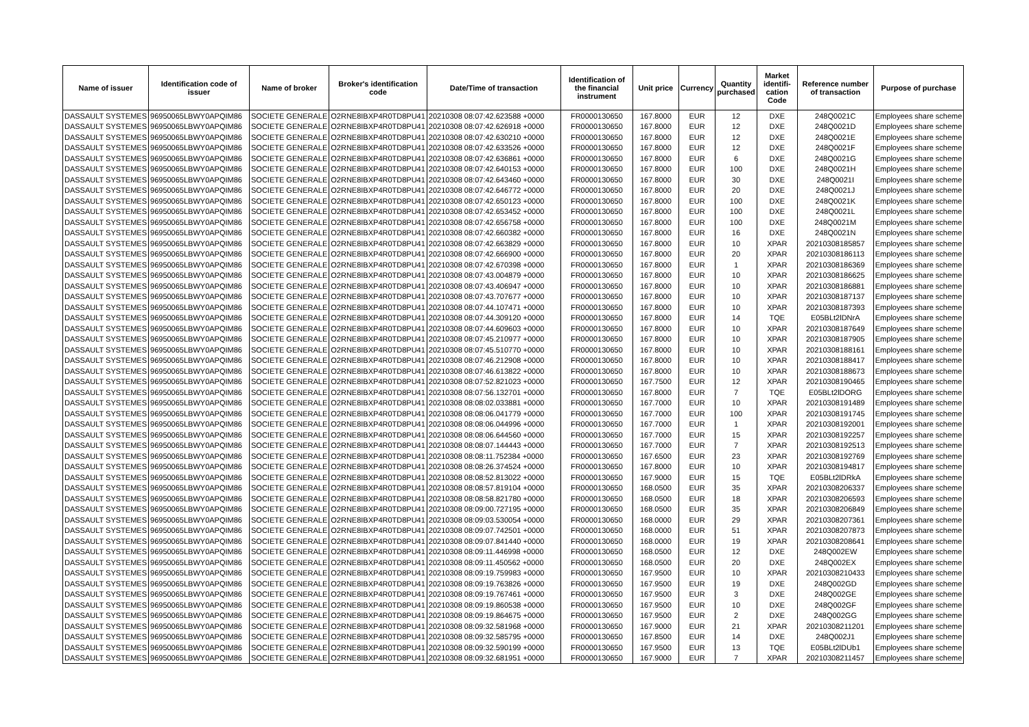| Name of issuer | Identification code of issuer | Name of broker | Broker's identification code | Date/Time of transaction | Identification of the financial instrument | Unit price | Currency | Quantity purchased | Market identifi-cation Code | Reference number of transaction | Purpose of purchase |
| --- | --- | --- | --- | --- | --- | --- | --- | --- | --- | --- | --- |
| DASSAULT SYSTEMES | 96950065LBWY0APQIM86 | SOCIETE GENERALE | O2RNE8IBXP4R0TD8PU41 | 20210308 08:07:42.623588 +0000 | FR0000130650 | 167.8000 | EUR | 12 | DXE | 248Q0021C | Employees share scheme |
| DASSAULT SYSTEMES | 96950065LBWY0APQIM86 | SOCIETE GENERALE | O2RNE8IBXP4R0TD8PU41 | 20210308 08:07:42.626918 +0000 | FR0000130650 | 167.8000 | EUR | 12 | DXE | 248Q0021D | Employees share scheme |
| DASSAULT SYSTEMES | 96950065LBWY0APQIM86 | SOCIETE GENERALE | O2RNE8IBXP4R0TD8PU41 | 20210308 08:07:42.630210 +0000 | FR0000130650 | 167.8000 | EUR | 12 | DXE | 248Q0021E | Employees share scheme |
| DASSAULT SYSTEMES | 96950065LBWY0APQIM86 | SOCIETE GENERALE | O2RNE8IBXP4R0TD8PU41 | 20210308 08:07:42.633526 +0000 | FR0000130650 | 167.8000 | EUR | 12 | DXE | 248Q0021F | Employees share scheme |
| DASSAULT SYSTEMES | 96950065LBWY0APQIM86 | SOCIETE GENERALE | O2RNE8IBXP4R0TD8PU41 | 20210308 08:07:42.636861 +0000 | FR0000130650 | 167.8000 | EUR | 6 | DXE | 248Q0021G | Employees share scheme |
| DASSAULT SYSTEMES | 96950065LBWY0APQIM86 | SOCIETE GENERALE | O2RNE8IBXP4R0TD8PU41 | 20210308 08:07:42.640153 +0000 | FR0000130650 | 167.8000 | EUR | 100 | DXE | 248Q0021H | Employees share scheme |
| DASSAULT SYSTEMES | 96950065LBWY0APQIM86 | SOCIETE GENERALE | O2RNE8IBXP4R0TD8PU41 | 20210308 08:07:42.643460 +0000 | FR0000130650 | 167.8000 | EUR | 30 | DXE | 248Q0021I | Employees share scheme |
| DASSAULT SYSTEMES | 96950065LBWY0APQIM86 | SOCIETE GENERALE | O2RNE8IBXP4R0TD8PU41 | 20210308 08:07:42.646772 +0000 | FR0000130650 | 167.8000 | EUR | 20 | DXE | 248Q0021J | Employees share scheme |
| DASSAULT SYSTEMES | 96950065LBWY0APQIM86 | SOCIETE GENERALE | O2RNE8IBXP4R0TD8PU41 | 20210308 08:07:42.650123 +0000 | FR0000130650 | 167.8000 | EUR | 100 | DXE | 248Q0021K | Employees share scheme |
| DASSAULT SYSTEMES | 96950065LBWY0APQIM86 | SOCIETE GENERALE | O2RNE8IBXP4R0TD8PU41 | 20210308 08:07:42.653452 +0000 | FR0000130650 | 167.8000 | EUR | 100 | DXE | 248Q0021L | Employees share scheme |
| DASSAULT SYSTEMES | 96950065LBWY0APQIM86 | SOCIETE GENERALE | O2RNE8IBXP4R0TD8PU41 | 20210308 08:07:42.656758 +0000 | FR0000130650 | 167.8000 | EUR | 100 | DXE | 248Q0021M | Employees share scheme |
| DASSAULT SYSTEMES | 96950065LBWY0APQIM86 | SOCIETE GENERALE | O2RNE8IBXP4R0TD8PU41 | 20210308 08:07:42.660382 +0000 | FR0000130650 | 167.8000 | EUR | 16 | DXE | 248Q0021N | Employees share scheme |
| DASSAULT SYSTEMES | 96950065LBWY0APQIM86 | SOCIETE GENERALE | O2RNE8IBXP4R0TD8PU41 | 20210308 08:07:42.663829 +0000 | FR0000130650 | 167.8000 | EUR | 10 | XPAR | 20210308185857 | Employees share scheme |
| DASSAULT SYSTEMES | 96950065LBWY0APQIM86 | SOCIETE GENERALE | O2RNE8IBXP4R0TD8PU41 | 20210308 08:07:42.666900 +0000 | FR0000130650 | 167.8000 | EUR | 20 | XPAR | 20210308186113 | Employees share scheme |
| DASSAULT SYSTEMES | 96950065LBWY0APQIM86 | SOCIETE GENERALE | O2RNE8IBXP4R0TD8PU41 | 20210308 08:07:42.670398 +0000 | FR0000130650 | 167.8000 | EUR | 1 | XPAR | 20210308186369 | Employees share scheme |
| DASSAULT SYSTEMES | 96950065LBWY0APQIM86 | SOCIETE GENERALE | O2RNE8IBXP4R0TD8PU41 | 20210308 08:07:43.004879 +0000 | FR0000130650 | 167.8000 | EUR | 10 | XPAR | 20210308186625 | Employees share scheme |
| DASSAULT SYSTEMES | 96950065LBWY0APQIM86 | SOCIETE GENERALE | O2RNE8IBXP4R0TD8PU41 | 20210308 08:07:43.406947 +0000 | FR0000130650 | 167.8000 | EUR | 10 | XPAR | 20210308186881 | Employees share scheme |
| DASSAULT SYSTEMES | 96950065LBWY0APQIM86 | SOCIETE GENERALE | O2RNE8IBXP4R0TD8PU41 | 20210308 08:07:43.707677 +0000 | FR0000130650 | 167.8000 | EUR | 10 | XPAR | 20210308187137 | Employees share scheme |
| DASSAULT SYSTEMES | 96950065LBWY0APQIM86 | SOCIETE GENERALE | O2RNE8IBXP4R0TD8PU41 | 20210308 08:07:44.107471 +0000 | FR0000130650 | 167.8000 | EUR | 10 | XPAR | 20210308187393 | Employees share scheme |
| DASSAULT SYSTEMES | 96950065LBWY0APQIM86 | SOCIETE GENERALE | O2RNE8IBXP4R0TD8PU41 | 20210308 08:07:44.309120 +0000 | FR0000130650 | 167.8000 | EUR | 14 | TQE | E05BLt2lDNrA | Employees share scheme |
| DASSAULT SYSTEMES | 96950065LBWY0APQIM86 | SOCIETE GENERALE | O2RNE8IBXP4R0TD8PU41 | 20210308 08:07:44.609603 +0000 | FR0000130650 | 167.8000 | EUR | 10 | XPAR | 20210308187649 | Employees share scheme |
| DASSAULT SYSTEMES | 96950065LBWY0APQIM86 | SOCIETE GENERALE | O2RNE8IBXP4R0TD8PU41 | 20210308 08:07:45.210977 +0000 | FR0000130650 | 167.8000 | EUR | 10 | XPAR | 20210308187905 | Employees share scheme |
| DASSAULT SYSTEMES | 96950065LBWY0APQIM86 | SOCIETE GENERALE | O2RNE8IBXP4R0TD8PU41 | 20210308 08:07:45.510770 +0000 | FR0000130650 | 167.8000 | EUR | 10 | XPAR | 20210308188161 | Employees share scheme |
| DASSAULT SYSTEMES | 96950065LBWY0APQIM86 | SOCIETE GENERALE | O2RNE8IBXP4R0TD8PU41 | 20210308 08:07:46.212908 +0000 | FR0000130650 | 167.8000 | EUR | 10 | XPAR | 20210308188417 | Employees share scheme |
| DASSAULT SYSTEMES | 96950065LBWY0APQIM86 | SOCIETE GENERALE | O2RNE8IBXP4R0TD8PU41 | 20210308 08:07:46.613822 +0000 | FR0000130650 | 167.8000 | EUR | 10 | XPAR | 20210308188673 | Employees share scheme |
| DASSAULT SYSTEMES | 96950065LBWY0APQIM86 | SOCIETE GENERALE | O2RNE8IBXP4R0TD8PU41 | 20210308 08:07:52.821023 +0000 | FR0000130650 | 167.7500 | EUR | 12 | XPAR | 20210308190465 | Employees share scheme |
| DASSAULT SYSTEMES | 96950065LBWY0APQIM86 | SOCIETE GENERALE | O2RNE8IBXP4R0TD8PU41 | 20210308 08:07:56.132701 +0000 | FR0000130650 | 167.8000 | EUR | 7 | TQE | E05BLt2lDORG | Employees share scheme |
| DASSAULT SYSTEMES | 96950065LBWY0APQIM86 | SOCIETE GENERALE | O2RNE8IBXP4R0TD8PU41 | 20210308 08:08:02.033881 +0000 | FR0000130650 | 167.7000 | EUR | 10 | XPAR | 20210308191489 | Employees share scheme |
| DASSAULT SYSTEMES | 96950065LBWY0APQIM86 | SOCIETE GENERALE | O2RNE8IBXP4R0TD8PU41 | 20210308 08:08:06.041779 +0000 | FR0000130650 | 167.7000 | EUR | 100 | XPAR | 20210308191745 | Employees share scheme |
| DASSAULT SYSTEMES | 96950065LBWY0APQIM86 | SOCIETE GENERALE | O2RNE8IBXP4R0TD8PU41 | 20210308 08:08:06.044996 +0000 | FR0000130650 | 167.7000 | EUR | 1 | XPAR | 20210308192001 | Employees share scheme |
| DASSAULT SYSTEMES | 96950065LBWY0APQIM86 | SOCIETE GENERALE | O2RNE8IBXP4R0TD8PU41 | 20210308 08:08:06.644560 +0000 | FR0000130650 | 167.7000 | EUR | 15 | XPAR | 20210308192257 | Employees share scheme |
| DASSAULT SYSTEMES | 96950065LBWY0APQIM86 | SOCIETE GENERALE | O2RNE8IBXP4R0TD8PU41 | 20210308 08:08:07.144443 +0000 | FR0000130650 | 167.7000 | EUR | 7 | XPAR | 20210308192513 | Employees share scheme |
| DASSAULT SYSTEMES | 96950065LBWY0APQIM86 | SOCIETE GENERALE | O2RNE8IBXP4R0TD8PU41 | 20210308 08:08:11.752384 +0000 | FR0000130650 | 167.6500 | EUR | 23 | XPAR | 20210308192769 | Employees share scheme |
| DASSAULT SYSTEMES | 96950065LBWY0APQIM86 | SOCIETE GENERALE | O2RNE8IBXP4R0TD8PU41 | 20210308 08:08:26.374524 +0000 | FR0000130650 | 167.8000 | EUR | 10 | XPAR | 20210308194817 | Employees share scheme |
| DASSAULT SYSTEMES | 96950065LBWY0APQIM86 | SOCIETE GENERALE | O2RNE8IBXP4R0TD8PU41 | 20210308 08:08:52.813022 +0000 | FR0000130650 | 167.9000 | EUR | 15 | TQE | E05BLt2lDRkA | Employees share scheme |
| DASSAULT SYSTEMES | 96950065LBWY0APQIM86 | SOCIETE GENERALE | O2RNE8IBXP4R0TD8PU41 | 20210308 08:08:57.819104 +0000 | FR0000130650 | 168.0500 | EUR | 35 | XPAR | 20210308206337 | Employees share scheme |
| DASSAULT SYSTEMES | 96950065LBWY0APQIM86 | SOCIETE GENERALE | O2RNE8IBXP4R0TD8PU41 | 20210308 08:08:58.821780 +0000 | FR0000130650 | 168.0500 | EUR | 18 | XPAR | 20210308206593 | Employees share scheme |
| DASSAULT SYSTEMES | 96950065LBWY0APQIM86 | SOCIETE GENERALE | O2RNE8IBXP4R0TD8PU41 | 20210308 08:09:00.727195 +0000 | FR0000130650 | 168.0500 | EUR | 35 | XPAR | 20210308206849 | Employees share scheme |
| DASSAULT SYSTEMES | 96950065LBWY0APQIM86 | SOCIETE GENERALE | O2RNE8IBXP4R0TD8PU41 | 20210308 08:09:03.530054 +0000 | FR0000130650 | 168.0000 | EUR | 29 | XPAR | 20210308207361 | Employees share scheme |
| DASSAULT SYSTEMES | 96950065LBWY0APQIM86 | SOCIETE GENERALE | O2RNE8IBXP4R0TD8PU41 | 20210308 08:09:07.742501 +0000 | FR0000130650 | 168.0000 | EUR | 51 | XPAR | 20210308207873 | Employees share scheme |
| DASSAULT SYSTEMES | 96950065LBWY0APQIM86 | SOCIETE GENERALE | O2RNE8IBXP4R0TD8PU41 | 20210308 08:09:07.841440 +0000 | FR0000130650 | 168.0000 | EUR | 19 | XPAR | 20210308208641 | Employees share scheme |
| DASSAULT SYSTEMES | 96950065LBWY0APQIM86 | SOCIETE GENERALE | O2RNE8IBXP4R0TD8PU41 | 20210308 08:09:11.446998 +0000 | FR0000130650 | 168.0500 | EUR | 12 | DXE | 248Q002EW | Employees share scheme |
| DASSAULT SYSTEMES | 96950065LBWY0APQIM86 | SOCIETE GENERALE | O2RNE8IBXP4R0TD8PU41 | 20210308 08:09:11.450562 +0000 | FR0000130650 | 168.0500 | EUR | 20 | DXE | 248Q002EX | Employees share scheme |
| DASSAULT SYSTEMES | 96950065LBWY0APQIM86 | SOCIETE GENERALE | O2RNE8IBXP4R0TD8PU41 | 20210308 08:09:19.759983 +0000 | FR0000130650 | 167.9500 | EUR | 10 | XPAR | 20210308210433 | Employees share scheme |
| DASSAULT SYSTEMES | 96950065LBWY0APQIM86 | SOCIETE GENERALE | O2RNE8IBXP4R0TD8PU41 | 20210308 08:09:19.763826 +0000 | FR0000130650 | 167.9500 | EUR | 19 | DXE | 248Q002GD | Employees share scheme |
| DASSAULT SYSTEMES | 96950065LBWY0APQIM86 | SOCIETE GENERALE | O2RNE8IBXP4R0TD8PU41 | 20210308 08:09:19.767461 +0000 | FR0000130650 | 167.9500 | EUR | 3 | DXE | 248Q002GE | Employees share scheme |
| DASSAULT SYSTEMES | 96950065LBWY0APQIM86 | SOCIETE GENERALE | O2RNE8IBXP4R0TD8PU41 | 20210308 08:09:19.860538 +0000 | FR0000130650 | 167.9500 | EUR | 10 | DXE | 248Q002GF | Employees share scheme |
| DASSAULT SYSTEMES | 96950065LBWY0APQIM86 | SOCIETE GENERALE | O2RNE8IBXP4R0TD8PU41 | 20210308 08:09:19.864675 +0000 | FR0000130650 | 167.9500 | EUR | 2 | DXE | 248Q002GG | Employees share scheme |
| DASSAULT SYSTEMES | 96950065LBWY0APQIM86 | SOCIETE GENERALE | O2RNE8IBXP4R0TD8PU41 | 20210308 08:09:32.581968 +0000 | FR0000130650 | 167.9000 | EUR | 21 | XPAR | 20210308211201 | Employees share scheme |
| DASSAULT SYSTEMES | 96950065LBWY0APQIM86 | SOCIETE GENERALE | O2RNE8IBXP4R0TD8PU41 | 20210308 08:09:32.585795 +0000 | FR0000130650 | 167.8500 | EUR | 14 | DXE | 248Q002J1 | Employees share scheme |
| DASSAULT SYSTEMES | 96950065LBWY0APQIM86 | SOCIETE GENERALE | O2RNE8IBXP4R0TD8PU41 | 20210308 08:09:32.590199 +0000 | FR0000130650 | 167.9500 | EUR | 13 | TQE | E05BLt2lDUb1 | Employees share scheme |
| DASSAULT SYSTEMES | 96950065LBWY0APQIM86 | SOCIETE GENERALE | O2RNE8IBXP4R0TD8PU41 | 20210308 08:09:32.681951 +0000 | FR0000130650 | 167.9000 | EUR | 7 | XPAR | 20210308211457 | Employees share scheme |